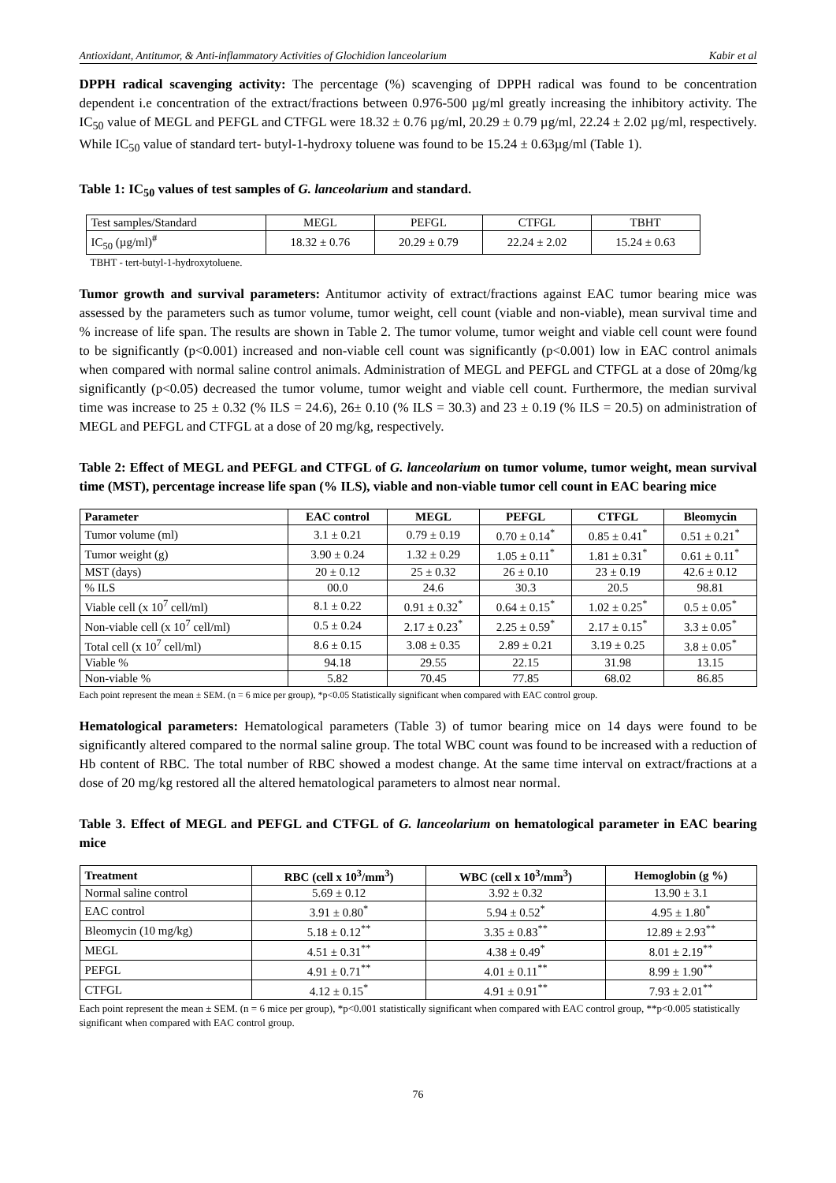Antioxidant, Antitumor, & Anti-inflammatory Activities of Glochidion lanceolarium Kabir et al
DPPH radical scavenging activity: The percentage (%) scavenging of DPPH radical was found to be concentration dependent i.e concentration of the extract/fractions between 0.976-500 µg/ml greatly increasing the inhibitory activity. The IC<sub>50</sub> value of MEGL and PEFGL and CTFGL were 18.32 ± 0.76 µg/ml, 20.29 ± 0.79 µg/ml, 22.24 ± 2.02 µg/ml, respectively. While IC<sub>50</sub> value of standard tert- butyl-1-hydroxy toluene was found to be 15.24 ± 0.63µg/ml (Table 1).
Table 1: IC<sub>50</sub> values of test samples of G. lanceolarium and standard.
| Test samples/Standard | MEGL | PEFGL | CTFGL | TBHT |
| IC<sub>50</sub> (µg/ml)<sup>#</sup> | 18.32 ± 0.76 | 20.29 ± 0.79 | 22.24 ± 2.02 | 15.24 ± 0.63 |
TBHT - tert-butyl-1-hydroxytoluene.
Tumor growth and survival parameters: Antitumor activity of extract/fractions against EAC tumor bearing mice was assessed by the parameters such as tumor volume, tumor weight, cell count (viable and non-viable), mean survival time and % increase of life span. The results are shown in Table 2. The tumor volume, tumor weight and viable cell count were found to be significantly (p<0.001) increased and non-viable cell count was significantly (p<0.001) low in EAC control animals when compared with normal saline control animals. Administration of MEGL and PEFGL and CTFGL at a dose of 20mg/kg significantly (p<0.05) decreased the tumor volume, tumor weight and viable cell count. Furthermore, the median survival time was increase to 25 ± 0.32 (% ILS = 24.6), 26± 0.10 (% ILS = 30.3) and 23 ± 0.19 (% ILS = 20.5) on administration of MEGL and PEFGL and CTFGL at a dose of 20 mg/kg, respectively.
Table 2: Effect of MEGL and PEFGL and CTFGL of G. lanceolarium on tumor volume, tumor weight, mean survival time (MST), percentage increase life span (% ILS), viable and non-viable tumor cell count in EAC bearing mice
| Parameter | EAC control | MEGL | PEFGL | CTFGL | Bleomycin |
| --- | --- | --- | --- | --- | --- |
| Tumor volume (ml) | 3.1 ± 0.21 | 0.79 ± 0.19 | 0.70 ± 0.14<sup>*</sup> | 0.85 ± 0.41<sup>*</sup> | 0.51 ± 0.21<sup>*</sup> |
| Tumor weight (g) | 3.90 ± 0.24 | 1.32 ± 0.29 | 1.05 ± 0.11<sup>*</sup> | 1.81 ± 0.31<sup>*</sup> | 0.61 ± 0.11<sup>*</sup> |
| MST (days) | 20 ± 0.12 | 25 ± 0.32 | 26 ± 0.10 | 23 ± 0.19 | 42.6 ± 0.12 |
| % ILS | 00.0 | 24.6 | 30.3 | 20.5 | 98.81 |
| Viable cell (x 10<sup>7</sup> cell/ml) | 8.1 ± 0.22 | 0.91 ± 0.32<sup>*</sup> | 0.64 ± 0.15<sup>*</sup> | 1.02 ± 0.25<sup>*</sup> | 0.5 ± 0.05<sup>*</sup> |
| Non-viable cell (x 10<sup>7</sup> cell/ml) | 0.5 ± 0.24 | 2.17 ± 0.23<sup>*</sup> | 2.25 ± 0.59<sup>*</sup> | 2.17 ± 0.15<sup>*</sup> | 3.3 ± 0.05<sup>*</sup> |
| Total cell (x 10<sup>7</sup> cell/ml) | 8.6 ± 0.15 | 3.08 ± 0.35 | 2.89 ± 0.21 | 3.19 ± 0.25 | 3.8 ± 0.05<sup>*</sup> |
| Viable % | 94.18 | 29.55 | 22.15 | 31.98 | 13.15 |
| Non-viable % | 5.82 | 70.45 | 77.85 | 68.02 | 86.85 |
Each point represent the mean ± SEM. (n = 6 mice per group), *p<0.05 Statistically significant when compared with EAC control group.
Hematological parameters: Hematological parameters (Table 3) of tumor bearing mice on 14 days were found to be significantly altered compared to the normal saline group. The total WBC count was found to be increased with a reduction of Hb content of RBC. The total number of RBC showed a modest change. At the same time interval on extract/fractions at a dose of 20 mg/kg restored all the altered hematological parameters to almost near normal.
Table 3. Effect of MEGL and PEFGL and CTFGL of G. lanceolarium on hematological parameter in EAC bearing mice
| Treatment | RBC (cell x 10<sup>3</sup>/mm<sup>3</sup>) | WBC (cell x 10<sup>3</sup>/mm<sup>3</sup>) | Hemoglobin (g %) |
| --- | --- | --- | --- |
| Normal saline control | 5.69 ± 0.12 | 3.92 ± 0.32 | 13.90 ± 3.1 |
| EAC control | 3.91 ± 0.80<sup>*</sup> | 5.94 ± 0.52<sup>*</sup> | 4.95 ± 1.80<sup>*</sup> |
| Bleomycin (10 mg/kg) | 5.18 ± 0.12<sup>**</sup> | 3.35 ± 0.83<sup>**</sup> | 12.89 ± 2.93<sup>**</sup> |
| MEGL | 4.51 ± 0.31<sup>**</sup> | 4.38 ± 0.49<sup>*</sup> | 8.01 ± 2.19<sup>**</sup> |
| PEFGL | 4.91 ± 0.71<sup>**</sup> | 4.01 ± 0.11<sup>**</sup> | 8.99 ± 1.90<sup>**</sup> |
| CTFGL | 4.12 ± 0.15<sup>*</sup> | 4.91 ± 0.91<sup>**</sup> | 7.93 ± 2.01<sup>**</sup> |
Each point represent the mean ± SEM. (n = 6 mice per group), *p<0.001 statistically significant when compared with EAC control group, **p<0.005 statistically significant when compared with EAC control group.
76